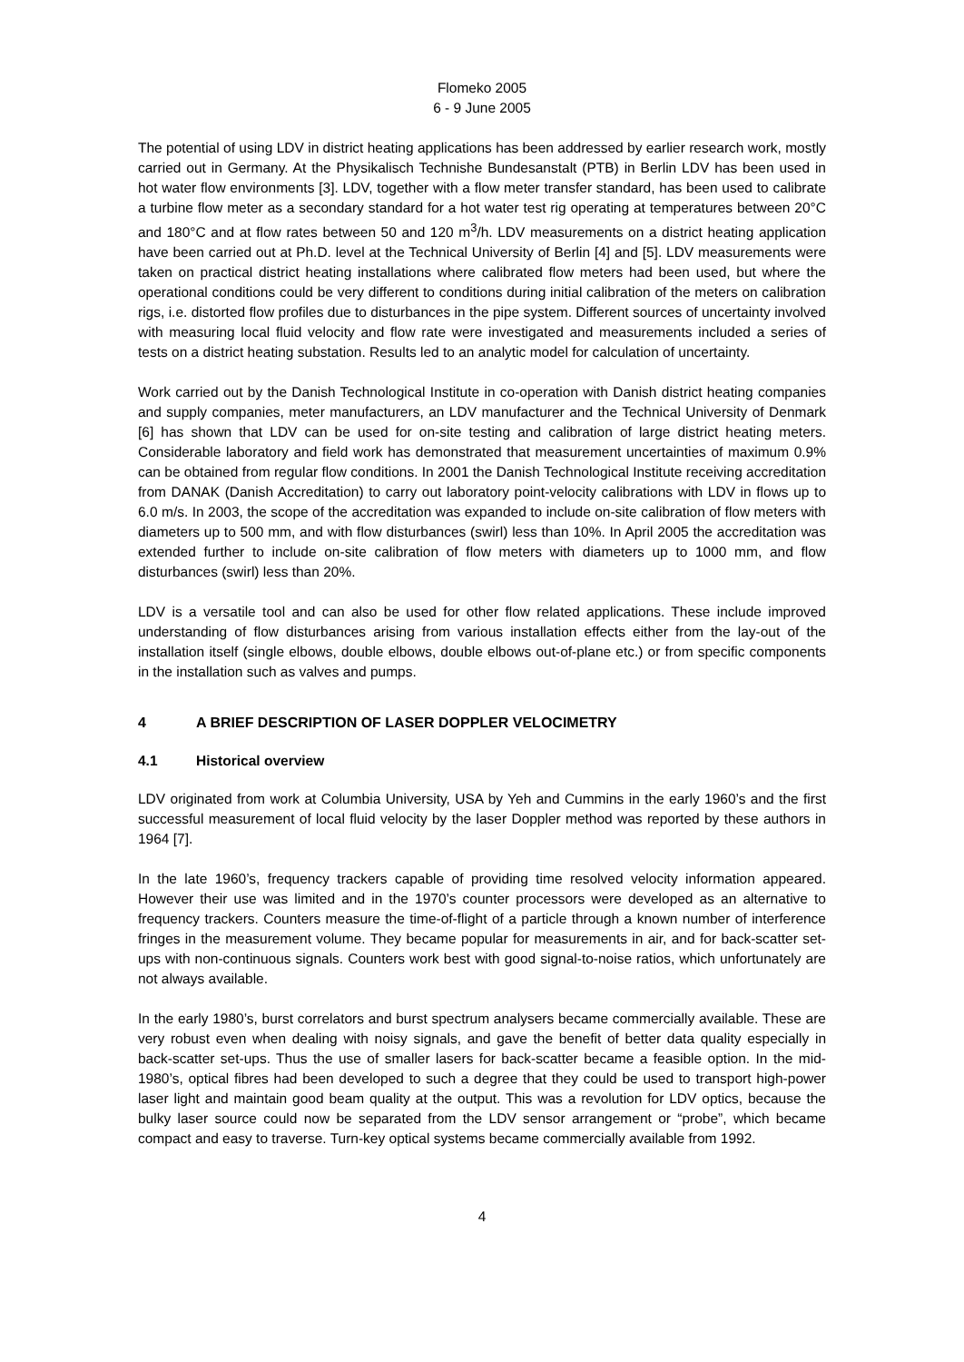Flomeko 2005
6 - 9 June 2005
The potential of using LDV in district heating applications has been addressed by earlier research work, mostly carried out in Germany. At the Physikalisch Technishe Bundesanstalt (PTB) in Berlin LDV has been used in hot water flow environments [3]. LDV, together with a flow meter transfer standard, has been used to calibrate a turbine flow meter as a secondary standard for a hot water test rig operating at temperatures between 20°C and 180°C and at flow rates between 50 and 120 m<sup>3</sup>/h. LDV measurements on a district heating application have been carried out at Ph.D. level at the Technical University of Berlin [4] and [5]. LDV measurements were taken on practical district heating installations where calibrated flow meters had been used, but where the operational conditions could be very different to conditions during initial calibration of the meters on calibration rigs, i.e. distorted flow profiles due to disturbances in the pipe system. Different sources of uncertainty involved with measuring local fluid velocity and flow rate were investigated and measurements included a series of tests on a district heating substation. Results led to an analytic model for calculation of uncertainty.
Work carried out by the Danish Technological Institute in co-operation with Danish district heating companies and supply companies, meter manufacturers, an LDV manufacturer and the Technical University of Denmark [6] has shown that LDV can be used for on-site testing and calibration of large district heating meters. Considerable laboratory and field work has demonstrated that measurement uncertainties of maximum 0.9% can be obtained from regular flow conditions. In 2001 the Danish Technological Institute receiving accreditation from DANAK (Danish Accreditation) to carry out laboratory point-velocity calibrations with LDV in flows up to 6.0 m/s. In 2003, the scope of the accreditation was expanded to include on-site calibration of flow meters with diameters up to 500 mm, and with flow disturbances (swirl) less than 10%. In April 2005 the accreditation was extended further to include on-site calibration of flow meters with diameters up to 1000 mm, and flow disturbances (swirl) less than 20%.
LDV is a versatile tool and can also be used for other flow related applications. These include improved understanding of flow disturbances arising from various installation effects either from the lay-out of the installation itself (single elbows, double elbows, double elbows out-of-plane etc.) or from specific components in the installation such as valves and pumps.
4 A BRIEF DESCRIPTION OF LASER DOPPLER VELOCIMETRY
4.1 Historical overview
LDV originated from work at Columbia University, USA by Yeh and Cummins in the early 1960’s and the first successful measurement of local fluid velocity by the laser Doppler method was reported by these authors in 1964 [7].
In the late 1960’s, frequency trackers capable of providing time resolved velocity information appeared. However their use was limited and in the 1970’s counter processors were developed as an alternative to frequency trackers. Counters measure the time-of-flight of a particle through a known number of interference fringes in the measurement volume. They became popular for measurements in air, and for back-scatter set-ups with non-continuous signals. Counters work best with good signal-to-noise ratios, which unfortunately are not always available.
In the early 1980’s, burst correlators and burst spectrum analysers became commercially available. These are very robust even when dealing with noisy signals, and gave the benefit of better data quality especially in back-scatter set-ups. Thus the use of smaller lasers for back-scatter became a feasible option. In the mid-1980’s, optical fibres had been developed to such a degree that they could be used to transport high-power laser light and maintain good beam quality at the output. This was a revolution for LDV optics, because the bulky laser source could now be separated from the LDV sensor arrangement or “probe”, which became compact and easy to traverse. Turn-key optical systems became commercially available from 1992.
4